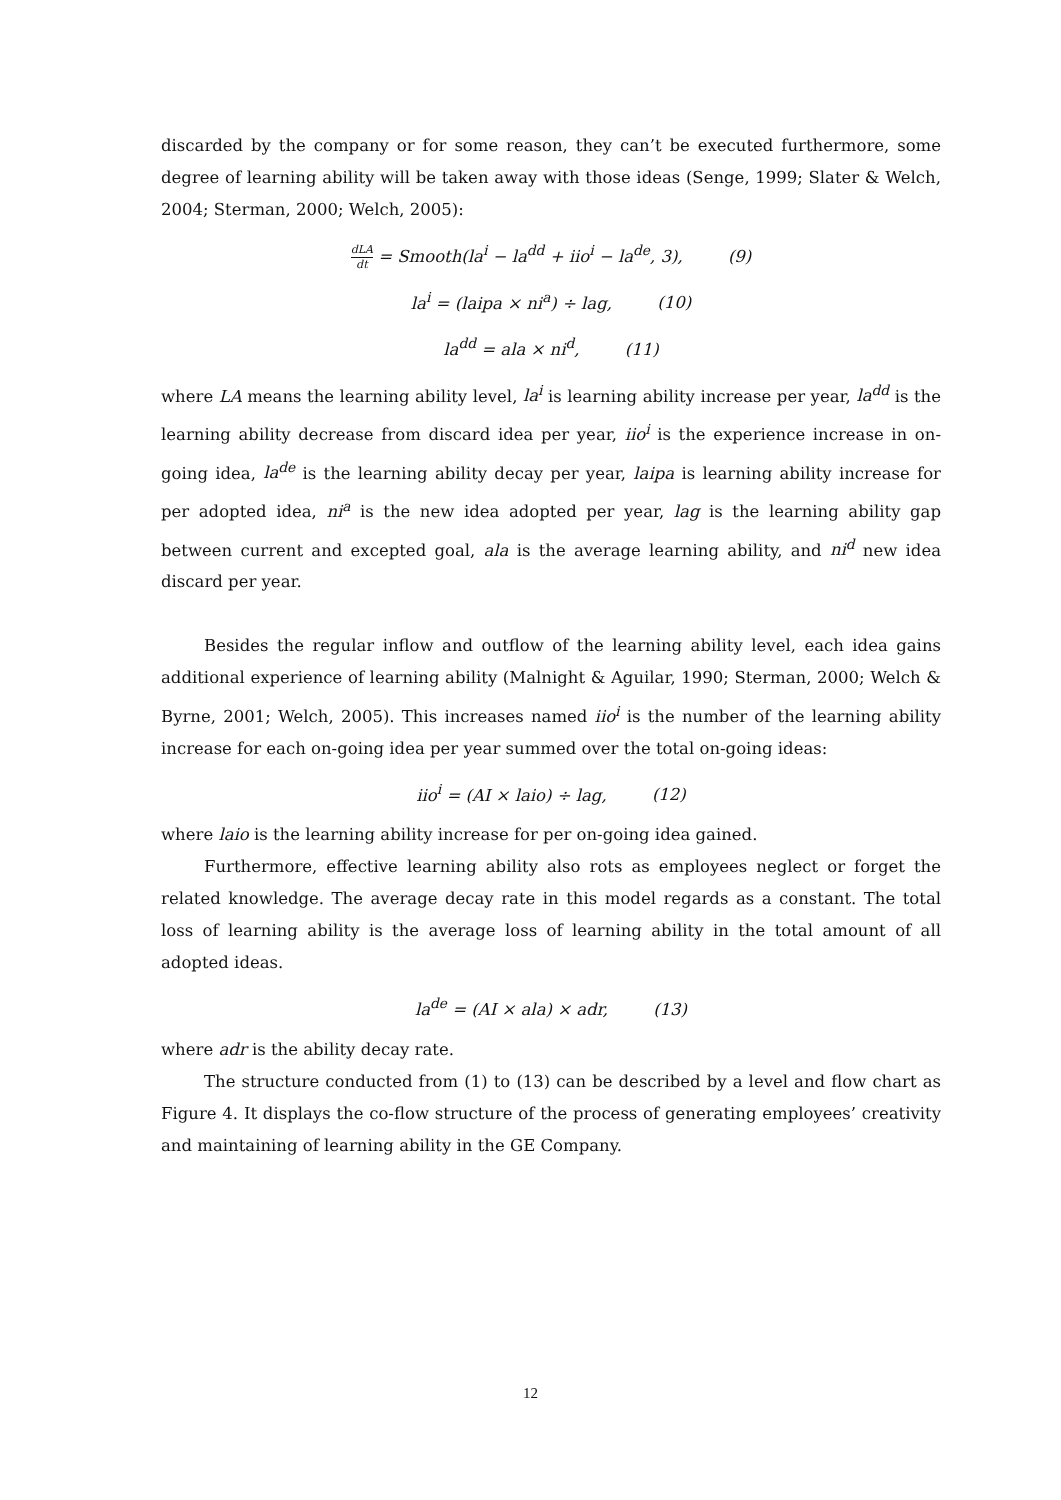discarded by the company or for some reason, they can’t be executed furthermore, some degree of learning ability will be taken away with those ideas (Senge, 1999; Slater & Welch, 2004; Sterman, 2000; Welch, 2005):
dLA dt = Smooth(la<sup>i</sup> − la<sup>dd</sup> + iio<sup>i</sup> − la<sup>de</sup>, 3), (9)
la<sup>i</sup> = (laipa × ni<sup>a</sup>) ÷ lag, (10)
la<sup>dd</sup> = ala × ni<sup>d</sup>, (11)
where LA means the learning ability level, la<sup>i</sup> is learning ability increase per year, la<sup>dd</sup> is the learning ability decrease from discard idea per year, iio<sup>i</sup> is the experience increase in on-going idea, la<sup>de</sup> is the learning ability decay per year, laipa is learning ability increase for per adopted idea, ni<sup>a</sup> is the new idea adopted per year, lag is the learning ability gap between current and excepted goal, ala is the average learning ability, and ni<sup>d</sup> new idea discard per year.
Besides the regular inflow and outflow of the learning ability level, each idea gains additional experience of learning ability (Malnight & Aguilar, 1990; Sterman, 2000; Welch & Byrne, 2001; Welch, 2005). This increases named iio<sup>i</sup> is the number of the learning ability increase for each on-going idea per year summed over the total on-going ideas:
iio<sup>i</sup> = (AI × laio) ÷ lag, (12)
where laio is the learning ability increase for per on-going idea gained.
Furthermore, effective learning ability also rots as employees neglect or forget the related knowledge. The average decay rate in this model regards as a constant. The total loss of learning ability is the average loss of learning ability in the total amount of all adopted ideas.
la<sup>de</sup> = (AI × ala) × adr, (13)
where adr is the ability decay rate.
The structure conducted from (1) to (13) can be described by a level and flow chart as Figure 4. It displays the co-flow structure of the process of generating employees’ creativity and maintaining of learning ability in the GE Company.
12